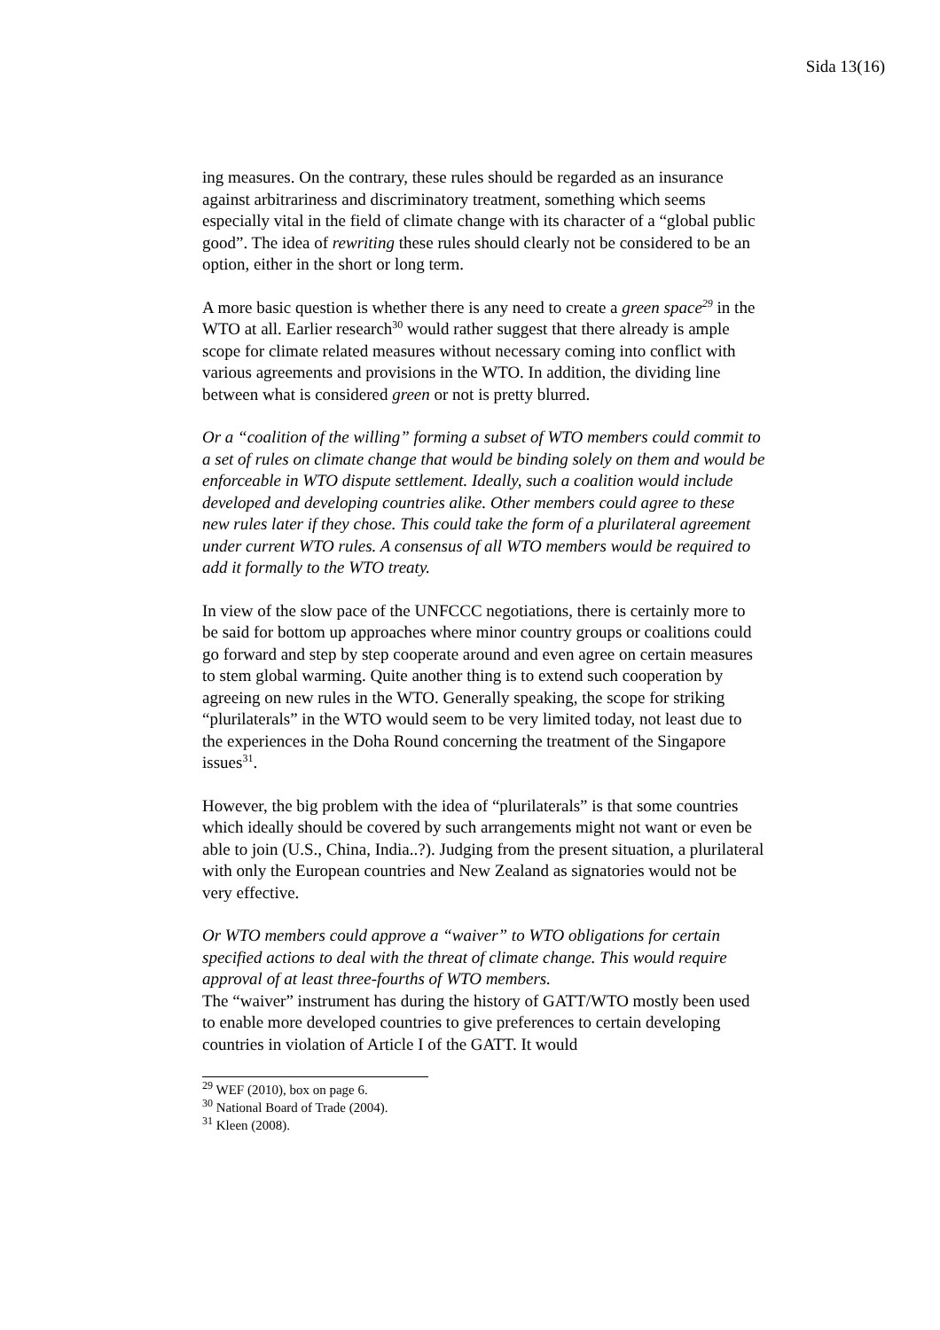Sida 13(16)
ing measures. On the contrary, these rules should be regarded as an insurance against arbitrariness and discriminatory treatment, something which seems especially vital in the field of climate change with its character of a “global public good”. The idea of rewriting these rules should clearly not be considered to be an option, either in the short or long term.
A more basic question is whether there is any need to create a green space<sup>29</sup> in the WTO at all. Earlier research<sup>30</sup> would rather suggest that there already is ample scope for climate related measures without necessary coming into conflict with various agreements and provisions in the WTO. In addition, the dividing line between what is considered green or not is pretty blurred.
Or a “coalition of the willing” forming a subset of WTO members could commit to a set of rules on climate change that would be binding solely on them and would be enforceable in WTO dispute settlement. Ideally, such a coalition would include developed and developing countries alike. Other members could agree to these new rules later if they chose. This could take the form of a plurilateral agreement under current WTO rules. A consensus of all WTO members would be required to add it formally to the WTO treaty.
In view of the slow pace of the UNFCCC negotiations, there is certainly more to be said for bottom up approaches where minor country groups or coalitions could go forward and step by step cooperate around and even agree on certain measures to stem global warming. Quite another thing is to extend such cooperation by agreeing on new rules in the WTO. Generally speaking, the scope for striking “plurilaterals” in the WTO would seem to be very limited today, not least due to the experiences in the Doha Round concerning the treatment of the Singapore issues<sup>31</sup>.
However, the big problem with the idea of “plurilaterals” is that some countries which ideally should be covered by such arrangements might not want or even be able to join (U.S., China, India..?). Judging from the present situation, a plurilateral with only the European countries and New Zealand as signatories would not be very effective.
Or WTO members could approve a “waiver” to WTO obligations for certain specified actions to deal with the threat of climate change. This would require approval of at least three-fourths of WTO members.
The “waiver” instrument has during the history of GATT/WTO mostly been used to enable more developed countries to give preferences to certain developing countries in violation of Article I of the GATT. It would
<sup>29</sup> WEF (2010), box on page 6.
<sup>30</sup> National Board of Trade (2004).
<sup>31</sup> Kleen (2008).